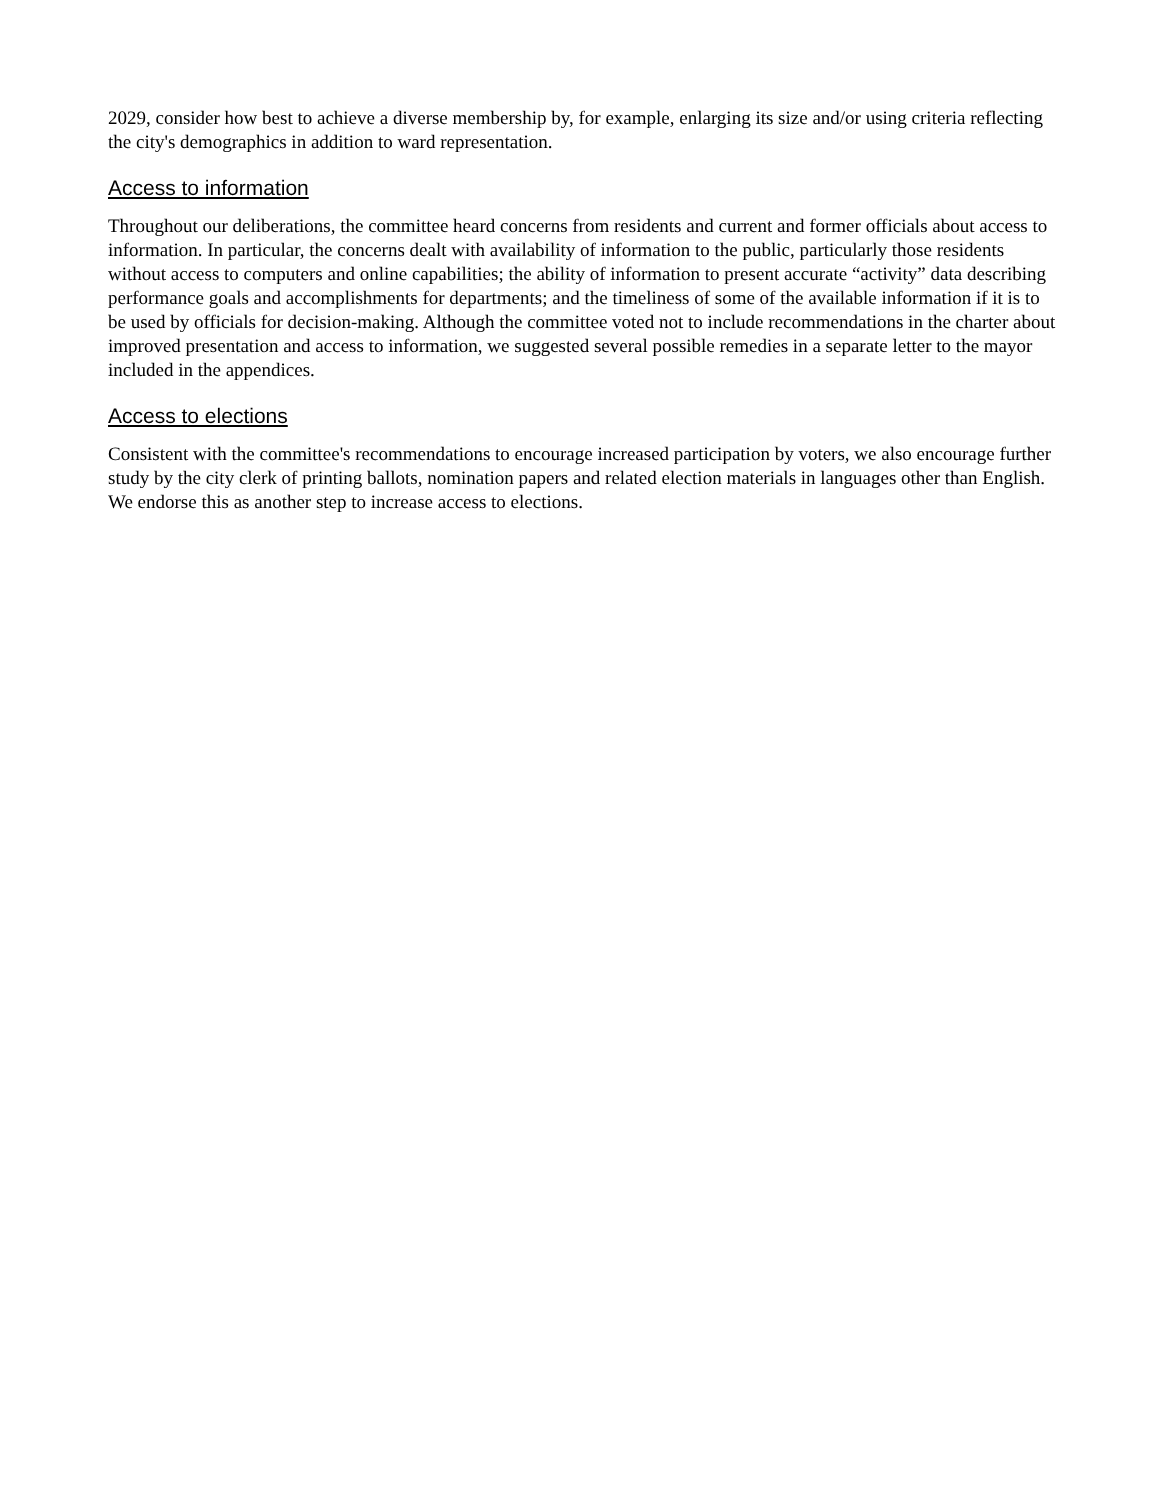2029, consider how best to achieve a diverse membership by, for example, enlarging its size and/or using criteria reflecting the city's demographics in addition to ward representation.
Access to information
Throughout our deliberations, the committee heard concerns from residents and current and former officials about access to information. In particular, the concerns dealt with availability of information to the public, particularly those residents without access to computers and online capabilities; the ability of information to present accurate “activity” data describing performance goals and accomplishments for departments; and the timeliness of some of the available information if it is to be used by officials for decision-making. Although the committee voted not to include recommendations in the charter about improved presentation and access to information, we suggested several possible remedies in a separate letter to the mayor included in the appendices.
Access to elections
Consistent with the committee's recommendations to encourage increased participation by voters, we also encourage further study by the city clerk of printing ballots, nomination papers and related election materials in languages other than English. We endorse this as another step to increase access to elections.